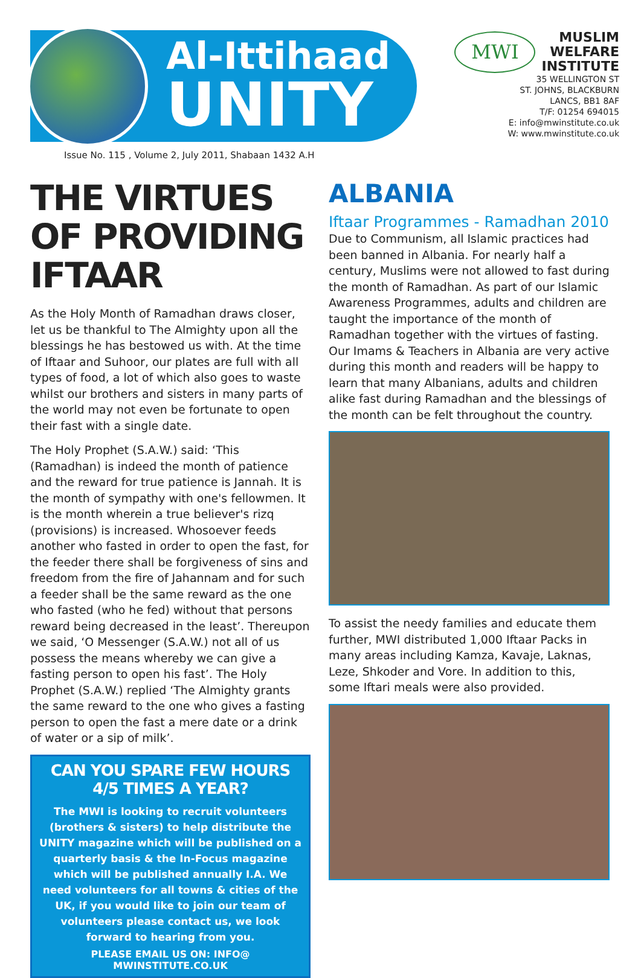Al-Ittihaad
UNITY
MWI
MUSLIM
WELFARE
INSTITUTE
35 WELLINGTON ST
ST. JOHNS, BLACKBURN
LANCS, BB1 8AF
T/F: 01254 694015
E: info@mwinstitute.co.uk
W: www.mwinstitute.co.uk
Issue No. 115 , Volume 2, July 2011, Shabaan 1432 A.H
THE VIRTUES OF PROVIDING IFTAAR
As the Holy Month of Ramadhan draws closer, let us be thankful to The Almighty upon all the blessings he has bestowed us with. At the time of Iftaar and Suhoor, our plates are full with all types of food, a lot of which also goes to waste whilst our brothers and sisters in many parts of the world may not even be fortunate to open their fast with a single date.
The Holy Prophet (S.A.W.) said: ‘This (Ramadhan) is indeed the month of patience and the reward for true patience is Jannah. It is the month of sympathy with one's fellowmen. It is the month wherein a true believer's rizq (provisions) is increased. Whosoever feeds another who fasted in order to open the fast, for the feeder there shall be forgiveness of sins and freedom from the fire of Jahannam and for such a feeder shall be the same reward as the one who fasted (who he fed) without that persons reward being decreased in the least’. Thereupon we said, ‘O Messenger (S.A.W.) not all of us possess the means whereby we can give a fasting person to open his fast’. The Holy Prophet (S.A.W.) replied ‘The Almighty grants the same reward to the one who gives a fasting person to open the fast a mere date or a drink of water or a sip of milk’.
CAN YOU SPARE FEW HOURS
4/5 TIMES A YEAR?
The MWI is looking to recruit volunteers (brothers & sisters) to help distribute the UNITY magazine which will be published on a quarterly basis & the In-Focus magazine which will be published annually I.A. We need volunteers for all towns & cities of the UK, if you would like to join our team of volunteers please contact us, we look forward to hearing from you.
PLEASE EMAIL US ON: INFO@ MWINSTITUTE.CO.UK
ALBANIA
Iftaar Programmes - Ramadhan 2010
Due to Communism, all Islamic practices had been banned in Albania. For nearly half a century, Muslims were not allowed to fast during the month of Ramadhan. As part of our Islamic Awareness Programmes, adults and children are taught the importance of the month of Ramadhan together with the virtues of fasting. Our Imams & Teachers in Albania are very active during this month and readers will be happy to learn that many Albanians, adults and children alike fast during Ramadhan and the blessings of the month can be felt throughout the country.
To assist the needy families and educate them further, MWI distributed 1,000 Iftaar Packs in many areas including Kamza, Kavaje, Laknas, Leze, Shkoder and Vore. In addition to this, some Iftari meals were also provided.